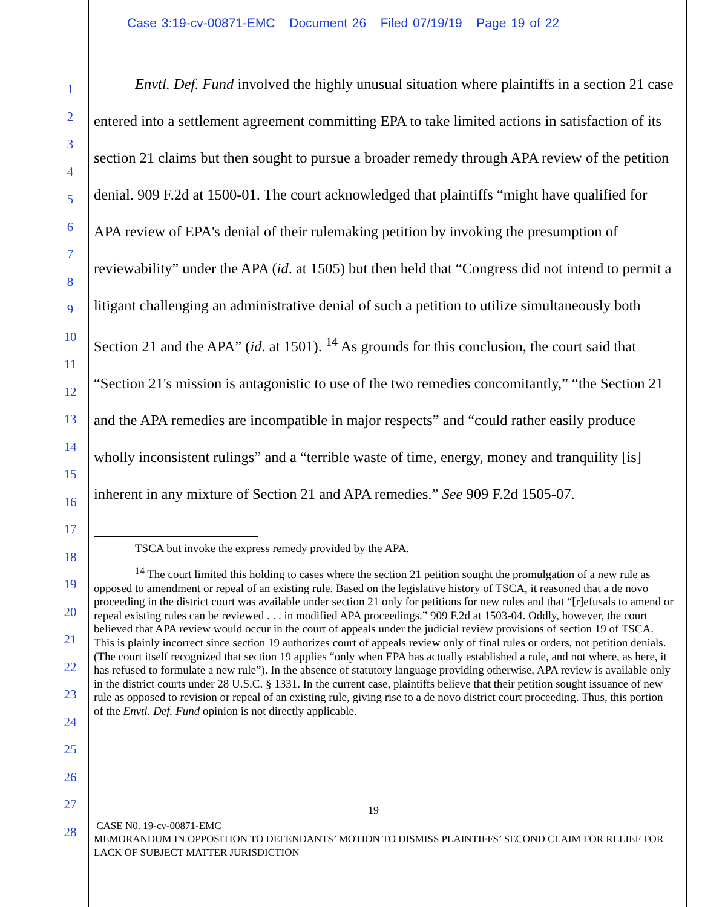Case 3:19-cv-00871-EMC Document 26 Filed 07/19/19 Page 19 of 22
1
2
3
4
5
6
7
8
9
10
11
12
13
14
15
16
17
18
19
20
21
22
23
24
25
26
27
28
Envtl. Def. Fund involved the highly unusual situation where plaintiffs in a section 21 case entered into a settlement agreement committing EPA to take limited actions in satisfaction of its section 21 claims but then sought to pursue a broader remedy through APA review of the petition denial. 909 F.2d at 1500-01. The court acknowledged that plaintiffs “might have qualified for APA review of EPA's denial of their rulemaking petition by invoking the presumption of reviewability” under the APA (id. at 1505) but then held that “Congress did not intend to permit a litigant challenging an administrative denial of such a petition to utilize simultaneously both Section 21 and the APA” (id. at 1501). <sup>14</sup> As grounds for this conclusion, the court said that “Section 21's mission is antagonistic to use of the two remedies concomitantly,” “the Section 21 and the APA remedies are incompatible in major respects” and “could rather easily produce wholly inconsistent rulings” and a “terrible waste of time, energy, money and tranquility [is] inherent in any mixture of Section 21 and APA remedies.” See 909 F.2d 1505-07.
TSCA but invoke the express remedy provided by the APA.
<sup>14</sup> The court limited this holding to cases where the section 21 petition sought the promulgation of a new rule as opposed to amendment or repeal of an existing rule. Based on the legislative history of TSCA, it reasoned that a de novo proceeding in the district court was available under section 21 only for petitions for new rules and that “[r]efusals to amend or repeal existing rules can be reviewed . . . in modified APA proceedings.” 909 F.2d at 1503-04. Oddly, however, the court believed that APA review would occur in the court of appeals under the judicial review provisions of section 19 of TSCA. This is plainly incorrect since section 19 authorizes court of appeals review only of final rules or orders, not petition denials. (The court itself recognized that section 19 applies “only when EPA has actually established a rule, and not where, as here, it has refused to formulate a new rule”). In the absence of statutory language providing otherwise, APA review is available only in the district courts under 28 U.S.C. § 1331. In the current case, plaintiffs believe that their petition sought issuance of new rule as opposed to revision or repeal of an existing rule, giving rise to a de novo district court proceeding. Thus, this portion of the Envtl. Def. Fund opinion is not directly applicable.
19
CASE N0. 19-cv-00871-EMC
MEMORANDUM IN OPPOSITION TO DEFENDANTS’ MOTION TO DISMISS PLAINTIFFS’ SECOND CLAIM FOR RELIEF FOR LACK OF SUBJECT MATTER JURISDICTION